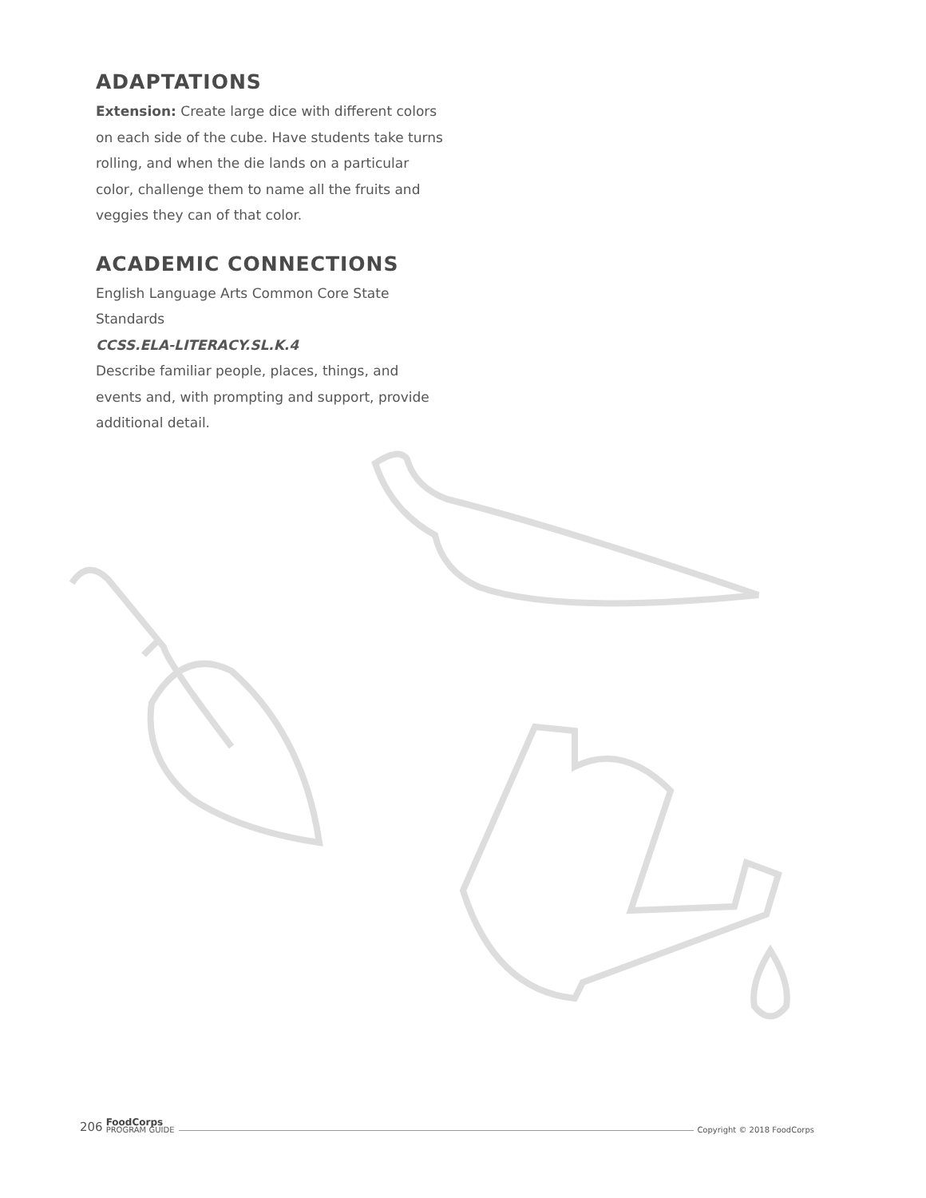ADAPTATIONS
Extension: Create large dice with different colors on each side of the cube. Have students take turns rolling, and when the die lands on a particular color, challenge them to name all the fruits and veggies they can of that color.
ACADEMIC CONNECTIONS
English Language Arts Common Core State Standards
CCSS.ELA-LITERACY.SL.K.4
Describe familiar people, places, things, and events and, with prompting and support, provide additional detail.
206 FoodCorps
PROGRAM GUIDE Copyright © 2018 FoodCorps